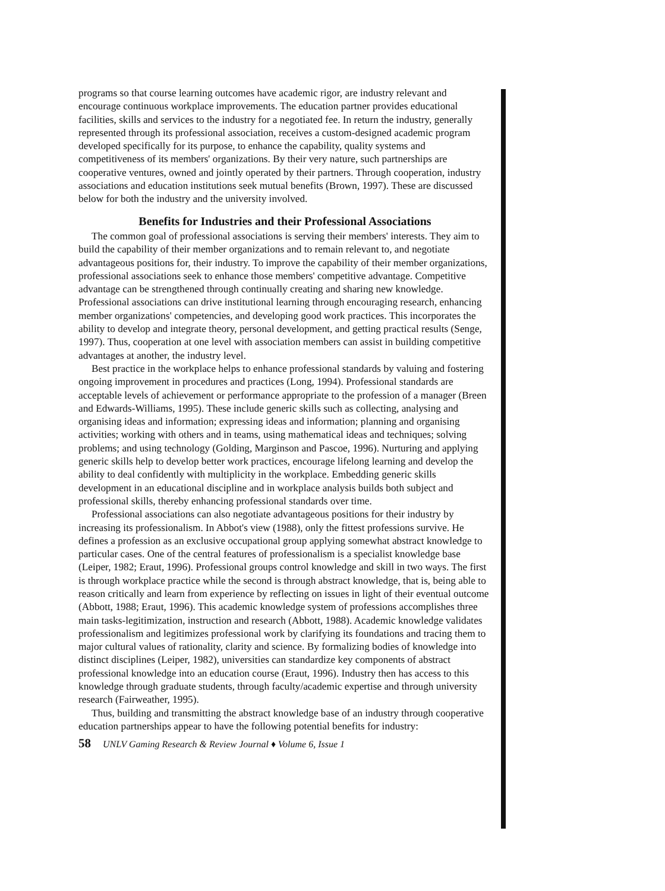programs so that course learning outcomes have academic rigor, are industry relevant and encourage continuous workplace improvements. The education partner provides educational facilities, skills and services to the industry for a negotiated fee. In return the industry, generally represented through its professional association, receives a custom-designed academic program developed specifically for its purpose, to enhance the capability, quality systems and competitiveness of its members' organizations. By their very nature, such partnerships are cooperative ventures, owned and jointly operated by their partners. Through cooperation, industry associations and education institutions seek mutual benefits (Brown, 1997). These are discussed below for both the industry and the university involved.
Benefits for Industries and their Professional Associations
The common goal of professional associations is serving their members' interests. They aim to build the capability of their member organizations and to remain relevant to, and negotiate advantageous positions for, their industry. To improve the capability of their member organizations, professional associations seek to enhance those members' competitive advantage. Competitive advantage can be strengthened through continually creating and sharing new knowledge. Professional associations can drive institutional learning through encouraging research, enhancing member organizations' competencies, and developing good work practices. This incorporates the ability to develop and integrate theory, personal development, and getting practical results (Senge, 1997). Thus, cooperation at one level with association members can assist in building competitive advantages at another, the industry level.
Best practice in the workplace helps to enhance professional standards by valuing and fostering ongoing improvement in procedures and practices (Long, 1994). Professional standards are acceptable levels of achievement or performance appropriate to the profession of a manager (Breen and Edwards-Williams, 1995). These include generic skills such as collecting, analysing and organising ideas and information; expressing ideas and information; planning and organising activities; working with others and in teams, using mathematical ideas and techniques; solving problems; and using technology (Golding, Marginson and Pascoe, 1996). Nurturing and applying generic skills help to develop better work practices, encourage lifelong learning and develop the ability to deal confidently with multiplicity in the workplace. Embedding generic skills development in an educational discipline and in workplace analysis builds both subject and professional skills, thereby enhancing professional standards over time.
Professional associations can also negotiate advantageous positions for their industry by increasing its professionalism. In Abbot's view (1988), only the fittest professions survive. He defines a profession as an exclusive occupational group applying somewhat abstract knowledge to particular cases. One of the central features of professionalism is a specialist knowledge base (Leiper, 1982; Eraut, 1996). Professional groups control knowledge and skill in two ways. The first is through workplace practice while the second is through abstract knowledge, that is, being able to reason critically and learn from experience by reflecting on issues in light of their eventual outcome (Abbott, 1988; Eraut, 1996). This academic knowledge system of professions accomplishes three main tasks-legitimization, instruction and research (Abbott, 1988). Academic knowledge validates professionalism and legitimizes professional work by clarifying its foundations and tracing them to major cultural values of rationality, clarity and science. By formalizing bodies of knowledge into distinct disciplines (Leiper, 1982), universities can standardize key components of abstract professional knowledge into an education course (Eraut, 1996). Industry then has access to this knowledge through graduate students, through faculty/academic expertise and through university research (Fairweather, 1995).
Thus, building and transmitting the abstract knowledge base of an industry through cooperative education partnerships appear to have the following potential benefits for industry:
58 UNLV Gaming Research & Review Journal ♦ Volume 6, Issue 1